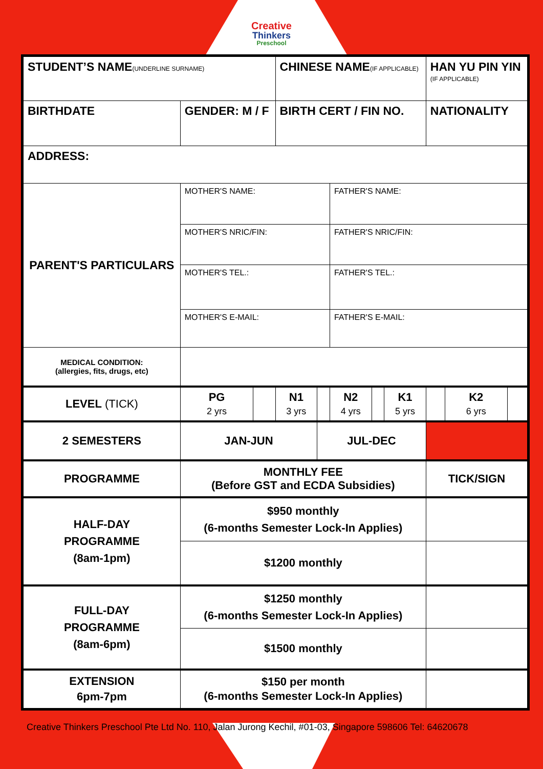Creative
Thinkers
Preschool
| STUDENT’S NAME (UNDERLINE SURNAME) | | | CHINESE NAME (IF APPLICABLE) | | | | | HAN YU PIN YIN (IF APPLICABLE) | | |
| BIRTHDATE | GENDER: M / F | | BIRTH CERT / FIN NO. | | | | | NATIONALITY | | |
| ADDRESS: | | | | | | | | | | |
| PARENT'S PARTICULARS | MOTHER'S NAME: | | | | FATHER'S NAME: | | | | | |
| | MOTHER'S NRIC/FIN: | | | | FATHER'S NRIC/FIN: | | | | | |
| | MOTHER'S TEL.: | | | | FATHER'S TEL.: | | | | | |
| | MOTHER'S E-MAIL: | | | | FATHER'S E-MAIL: | | | | | |
| MEDICAL CONDITION: (allergies, fits, drugs, etc) | | | | | | | | | | |
| LEVEL (TICK) | PG 2 yrs | | N1 3 yrs | | N2 4 yrs | | K1 5 yrs | | K2 6 yrs | |
| 2 SEMESTERS | JAN-JUN | | | JUL-DEC | | | | | | |
| PROGRAMME | MONTHLY FEE (Before GST and ECDA Subsidies) | | | | | | | TICK/SIGN | | |
| HALF-DAY PROGRAMME (8am-1pm) | $950 monthly (6-months Semester Lock-In Applies) | | | | | | | | | |
| | $1200 monthly | | | | | | | | | |
| FULL-DAY PROGRAMME (8am-6pm) | $1250 monthly (6-months Semester Lock-In Applies) | | | | | | | | | |
| | $1500 monthly | | | | | | | | | |
| EXTENSION 6pm-7pm | $150 per month (6-months Semester Lock-In Applies) | | | | | | | | | |
Creative Thinkers Preschool Pte Ltd No. 110, Jalan Jurong Kechil, #01-03, Singapore 598606 Tel: 64620678